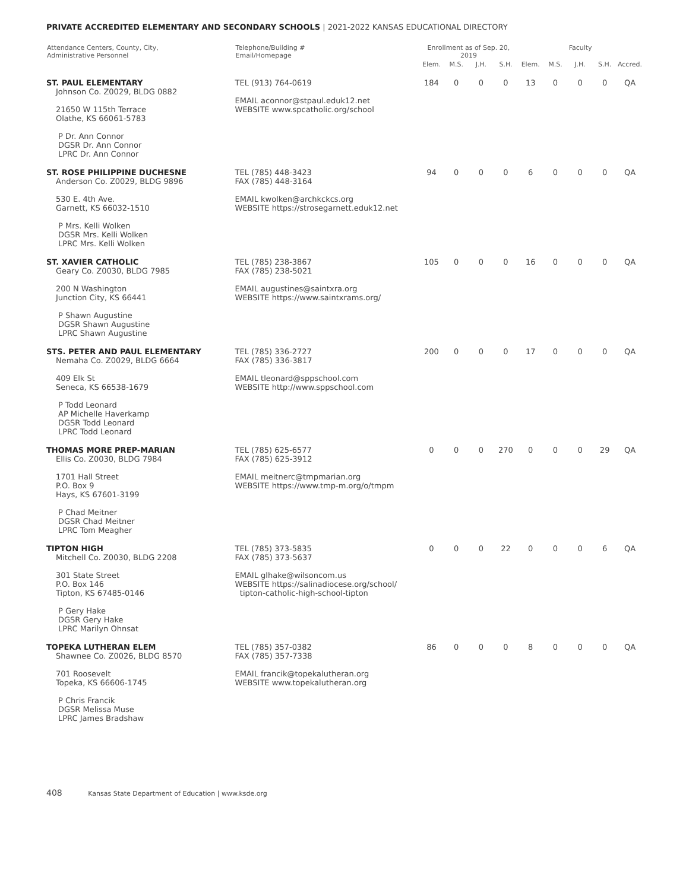PRIVATE ACCREDITED ELEMENTARY AND SECONDARY SCHOOLS | 2021-2022 KANSAS EDUCATIONAL DIRECTORY
| Attendance Centers, County, City, Administrative Personnel | Telephone/Building # Email/Homepage | Enrollment as of Sep. 20, 2019 | | | | Faculty | | | | |
| --- | --- | --- | --- | --- | --- | --- | --- | --- | --- | --- |
| | | Elem. | M.S. | J.H. | S.H. | Elem. | M.S. | J.H. | S.H. | Accred. |
| ST. PAUL ELEMENTARY Johnson Co. Z0029, BLDG 0882 21650 W 115th Terrace Olathe, KS 66061-5783 P Dr. Ann Connor DGSR Dr. Ann Connor LPRC Dr. Ann Connor | TEL (913) 764-0619 EMAIL aconnor@stpaul.eduk12.net WEBSITE www.spcatholic.org/school | 184 | 0 | 0 | 0 | 13 | 0 | 0 | 0 | QA |
| ST. ROSE PHILIPPINE DUCHESNE Anderson Co. Z0029, BLDG 9896 530 E. 4th Ave. Garnett, KS 66032-1510 P Mrs. Kelli Wolken DGSR Mrs. Kelli Wolken LPRC Mrs. Kelli Wolken | TEL (785) 448-3423 FAX (785) 448-3164 EMAIL kwolken@archkckcs.org WEBSITE https://strosegarnett.eduk12.net | 94 | 0 | 0 | 0 | 6 | 0 | 0 | 0 | QA |
| ST. XAVIER CATHOLIC Geary Co. Z0030, BLDG 7985 200 N Washington Junction City, KS 66441 P Shawn Augustine DGSR Shawn Augustine LPRC Shawn Augustine | TEL (785) 238-3867 FAX (785) 238-5021 EMAIL augustines@saintxra.org WEBSITE https://www.saintxrams.org/ | 105 | 0 | 0 | 0 | 16 | 0 | 0 | 0 | QA |
| STS. PETER AND PAUL ELEMENTARY Nemaha Co. Z0029, BLDG 6664 409 Elk St Seneca, KS 66538-1679 P Todd Leonard AP Michelle Haverkamp DGSR Todd Leonard LPRC Todd Leonard | TEL (785) 336-2727 FAX (785) 336-3817 EMAIL tleonard@sppschool.com WEBSITE http://www.sppschool.com | 200 | 0 | 0 | 0 | 17 | 0 | 0 | 0 | QA |
| THOMAS MORE PREP-MARIAN Ellis Co. Z0030, BLDG 7984 1701 Hall Street P.O. Box 9 Hays, KS 67601-3199 P Chad Meitner DGSR Chad Meitner LPRC Tom Meagher | TEL (785) 625-6577 FAX (785) 625-3912 EMAIL meitnerc@tmpmarian.org WEBSITE https://www.tmp-m.org/o/tmpm | 0 | 0 | 0 | 270 | 0 | 0 | 0 | 29 | QA |
| TIPTON HIGH Mitchell Co. Z0030, BLDG 2208 301 State Street P.O. Box 146 Tipton, KS 67485-0146 P Gery Hake DGSR Gery Hake LPRC Marilyn Ohnsat | TEL (785) 373-5835 FAX (785) 373-5637 EMAIL glhake@wilsoncom.us WEBSITE https://salinadiocese.org/school/ tipton-catholic-high-school-tipton | 0 | 0 | 0 | 22 | 0 | 0 | 0 | 6 | QA |
| TOPEKA LUTHERAN ELEM Shawnee Co. Z0026, BLDG 8570 701 Roosevelt Topeka, KS 66606-1745 P Chris Francik DGSR Melissa Muse LPRC James Bradshaw | TEL (785) 357-0382 FAX (785) 357-7338 EMAIL francik@topekalutheran.org WEBSITE www.topekalutheran.org | 86 | 0 | 0 | 0 | 8 | 0 | 0 | 0 | QA |
408 Kansas State Department of Education | www.ksde.org